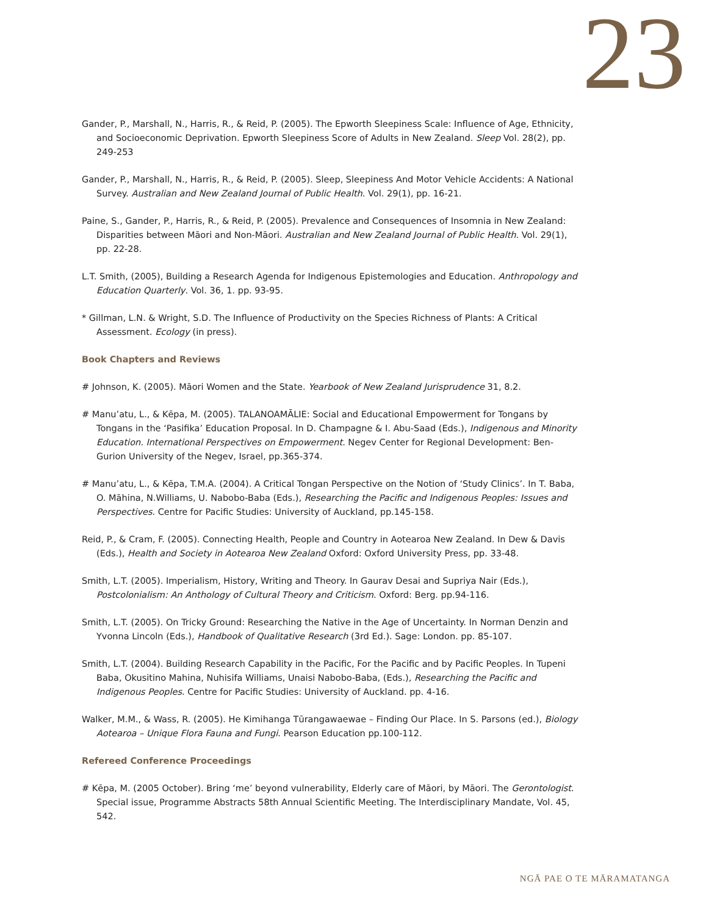23
Gander, P., Marshall, N., Harris, R., & Reid, P. (2005). The Epworth Sleepiness Scale: Influence of Age, Ethnicity, and Socioeconomic Deprivation. Epworth Sleepiness Score of Adults in New Zealand. Sleep Vol. 28(2), pp. 249-253
Gander, P., Marshall, N., Harris, R., & Reid, P. (2005). Sleep, Sleepiness And Motor Vehicle Accidents: A National Survey. Australian and New Zealand Journal of Public Health. Vol. 29(1), pp. 16-21.
Paine, S., Gander, P., Harris, R., & Reid, P. (2005). Prevalence and Consequences of Insomnia in New Zealand: Disparities between Māori and Non-Māori. Australian and New Zealand Journal of Public Health. Vol. 29(1), pp. 22-28.
L.T. Smith, (2005), Building a Research Agenda for Indigenous Epistemologies and Education. Anthropology and Education Quarterly. Vol. 36, 1. pp. 93-95.
* Gillman, L.N. & Wright, S.D. The Influence of Productivity on the Species Richness of Plants: A Critical Assessment. Ecology (in press).
Book Chapters and Reviews
# Johnson, K. (2005). Māori Women and the State. Yearbook of New Zealand Jurisprudence 31, 8.2.
# Manu’atu, L., & Kēpa, M. (2005). TALANOAMĀLIE: Social and Educational Empowerment for Tongans by Tongans in the ‘Pasifika’ Education Proposal. In D. Champagne & I. Abu-Saad (Eds.), Indigenous and Minority Education. International Perspectives on Empowerment. Negev Center for Regional Development: Ben-Gurion University of the Negev, Israel, pp.365-374.
# Manu’atu, L., & Kēpa, T.M.A. (2004). A Critical Tongan Perspective on the Notion of ‘Study Clinics’. In T. Baba, O. Māhina, N.Williams, U. Nabobo-Baba (Eds.), Researching the Pacific and Indigenous Peoples: Issues and Perspectives. Centre for Pacific Studies: University of Auckland, pp.145-158.
Reid, P., & Cram, F. (2005). Connecting Health, People and Country in Aotearoa New Zealand. In Dew & Davis (Eds.), Health and Society in Aotearoa New Zealand Oxford: Oxford University Press, pp. 33-48.
Smith, L.T. (2005). Imperialism, History, Writing and Theory. In Gaurav Desai and Supriya Nair (Eds.), Postcolonialism: An Anthology of Cultural Theory and Criticism. Oxford: Berg. pp.94-116.
Smith, L.T. (2005). On Tricky Ground: Researching the Native in the Age of Uncertainty. In Norman Denzin and Yvonna Lincoln (Eds.), Handbook of Qualitative Research (3rd Ed.). Sage: London. pp. 85-107.
Smith, L.T. (2004). Building Research Capability in the Pacific, For the Pacific and by Pacific Peoples. In Tupeni Baba, Okusitino Mahina, Nuhisifa Williams, Unaisi Nabobo-Baba, (Eds.), Researching the Pacific and Indigenous Peoples. Centre for Pacific Studies: University of Auckland. pp. 4-16.
Walker, M.M., & Wass, R. (2005). He Kimihanga Tūrangawaewae – Finding Our Place. In S. Parsons (ed.), Biology Aotearoa – Unique Flora Fauna and Fungi. Pearson Education pp.100-112.
Refereed Conference Proceedings
# Kēpa, M. (2005 October). Bring ‘me’ beyond vulnerability, Elderly care of Māori, by Māori. The Gerontologist. Special issue, Programme Abstracts 58th Annual Scientific Meeting. The Interdisciplinary Mandate, Vol. 45, 542.
NGĀ PAE O TE MĀRAMATANGA